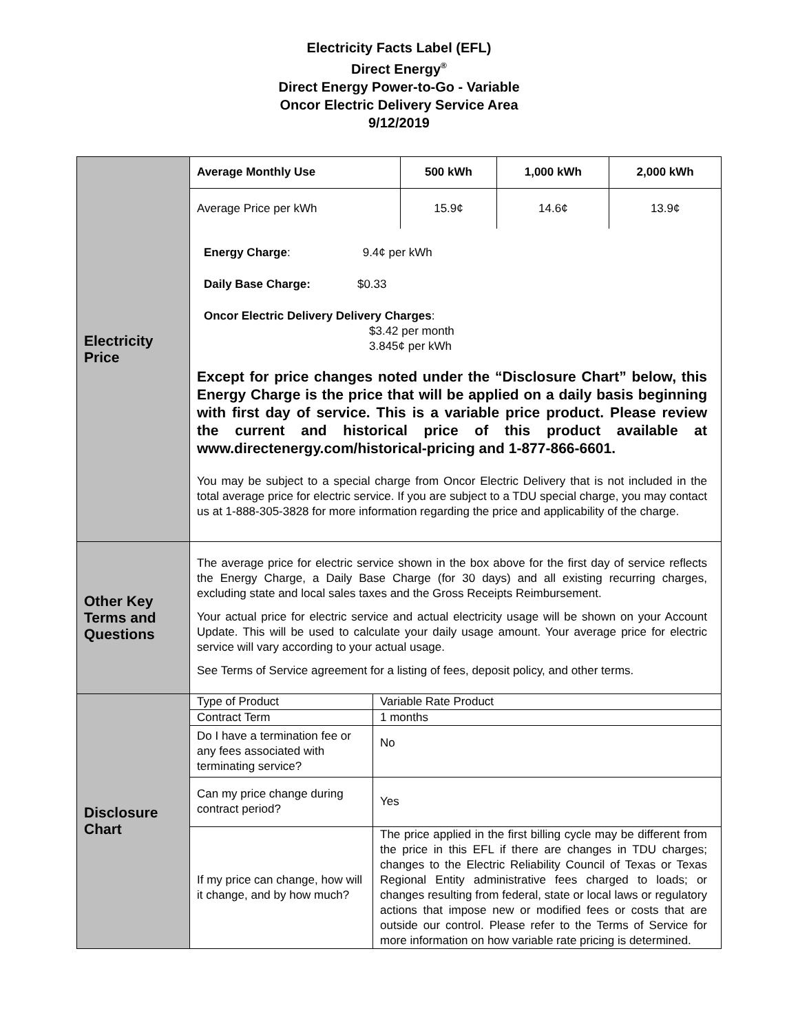Electricity Facts Label (EFL)
Direct Energy<sup>®</sup>
Direct Energy Power-to-Go - Variable
Oncor Electric Delivery Service Area
9/12/2019
| Electricity Price | / Average Monthly Use / 500 kWh / 1,000 kWh / 2,000 kWh / / Average Price per kWh / 15.9¢ / 14.6¢ / 13.9¢ / Energy Charge : 9.4¢ per kWh Daily Base Charge: $0.33 Oncor Electric Delivery Delivery Charges : $3.42 per month 3.845¢ per kWh Except for price changes noted under the “Disclosure Chart” below, this Energy Charge is the price that will be applied on a daily basis beginning with first day of service. This is a variable price product. Please review the current and historical price of this product available at www.directenergy.com/historical-pricing and 1-877-866-6601. You may be subject to a special charge from Oncor Electric Delivery that is not included in the total average price for electric service. If you are subject to a TDU special charge, you may contact us at 1-888-305-3828 for more information regarding the price and applicability of the charge. |
| Other Key Terms and Questions | The average price for electric service shown in the box above for the first day of service reflects the Energy Charge, a Daily Base Charge (for 30 days) and all existing recurring charges, excluding state and local sales taxes and the Gross Receipts Reimbursement. Your actual price for electric service and actual electricity usage will be shown on your Account Update. This will be used to calculate your daily usage amount. Your average price for electric service will vary according to your actual usage. See Terms of Service agreement for a listing of fees, deposit policy, and other terms. |
| Disclosure Chart | / Type of Product / Variable Rate Product / / Contract Term / 1 months / / Do I have a termination fee or any fees associated with terminating service? / No / / Can my price change during contract period? / Yes / / If my price can change, how will it change, and by how much? / The price applied in the first billing cycle may be different from the price in this EFL if there are changes in TDU charges; changes to the Electric Reliability Council of Texas or Texas Regional Entity administrative fees charged to loads; or changes resulting from federal, state or local laws or regulatory actions that impose new or modified fees or costs that are outside our control. Please refer to the Terms of Service for more information on how variable rate pricing is determined. / |